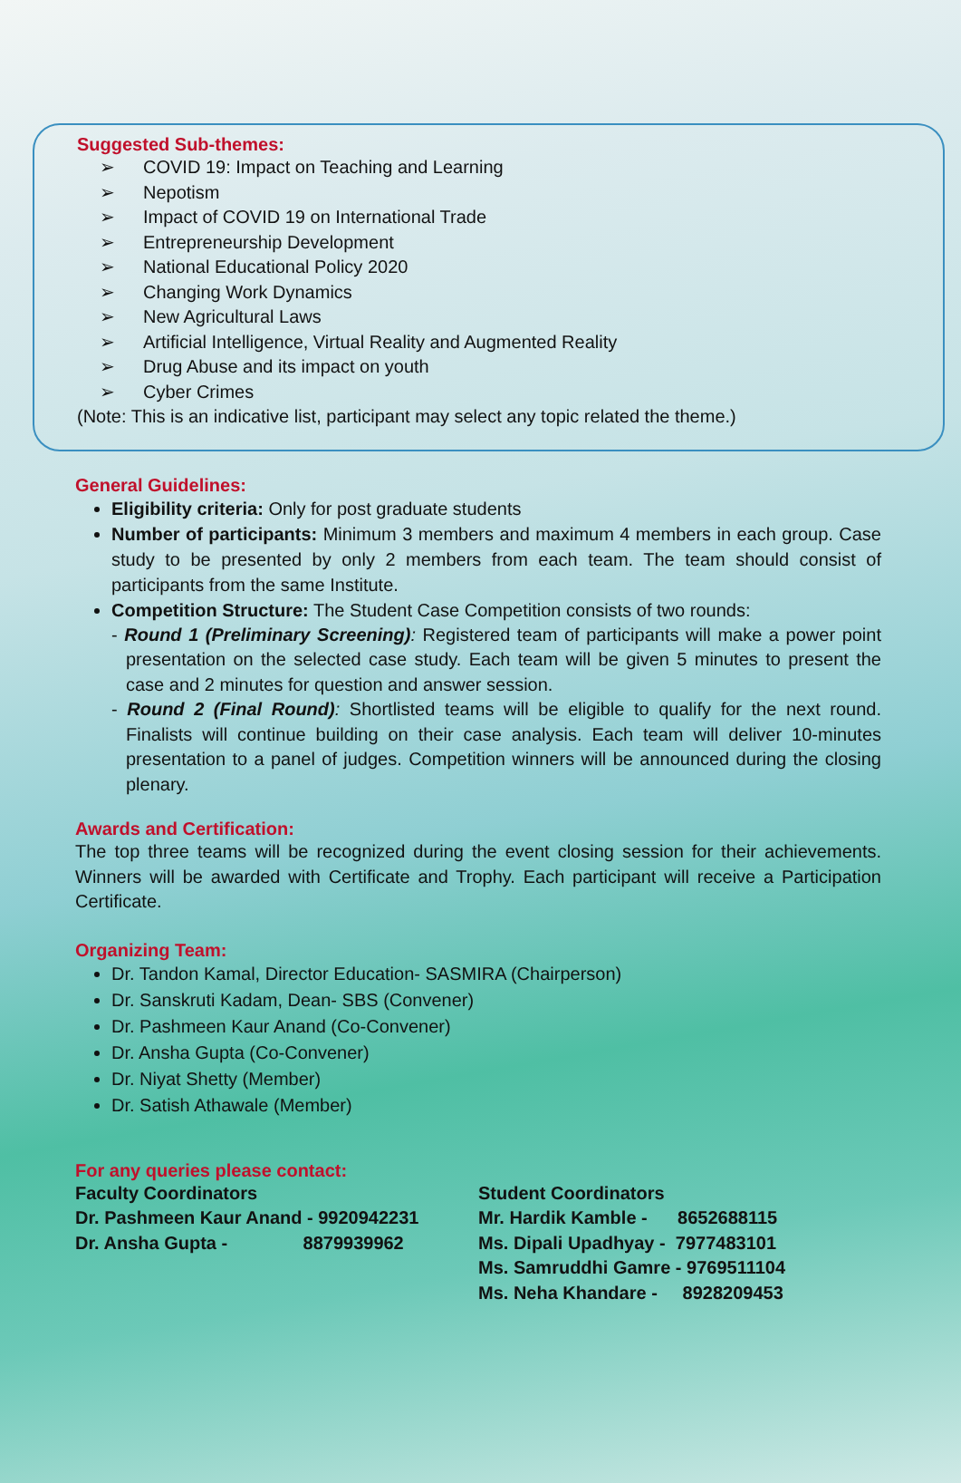Suggested Sub-themes:
➢ COVID 19: Impact on Teaching and Learning
➢ Nepotism
➢ Impact of COVID 19 on International Trade
➢ Entrepreneurship Development
➢ National Educational Policy 2020
➢ Changing Work Dynamics
➢ New Agricultural Laws
➢ Artificial Intelligence, Virtual Reality and Augmented Reality
➢ Drug Abuse and its impact on youth
➢ Cyber Crimes
(Note: This is an indicative list, participant may select any topic related the theme.)
General Guidelines:
Eligibility criteria: Only for post graduate students
Number of participants: Minimum 3 members and maximum 4 members in each group. Case study to be presented by only 2 members from each team. The team should consist of participants from the same Institute.
Competition Structure: The Student Case Competition consists of two rounds:
- Round 1 (Preliminary Screening): Registered team of participants will make a power point presentation on the selected case study. Each team will be given 5 minutes to present the case and 2 minutes for question and answer session.
- Round 2 (Final Round): Shortlisted teams will be eligible to qualify for the next round. Finalists will continue building on their case analysis. Each team will deliver 10-minutes presentation to a panel of judges. Competition winners will be announced during the closing plenary.
Awards and Certification:
The top three teams will be recognized during the event closing session for their achievements. Winners will be awarded with Certificate and Trophy. Each participant will receive a Participation Certificate.
Organizing Team:
Dr. Tandon Kamal, Director Education- SASMIRA (Chairperson)
Dr. Sanskruti Kadam, Dean- SBS (Convener)
Dr. Pashmeen Kaur Anand (Co-Convener)
Dr. Ansha Gupta (Co-Convener)
Dr. Niyat Shetty (Member)
Dr. Satish Athawale (Member)
For any queries please contact:
Faculty Coordinators
Dr. Pashmeen Kaur Anand - 9920942231
Dr. Ansha Gupta - 8879939962
Student Coordinators
Mr. Hardik Kamble - 8652688115
Ms. Dipali Upadhyay - 7977483101
Ms. Samruddhi Gamre - 9769511104
Ms. Neha Khandare - 8928209453